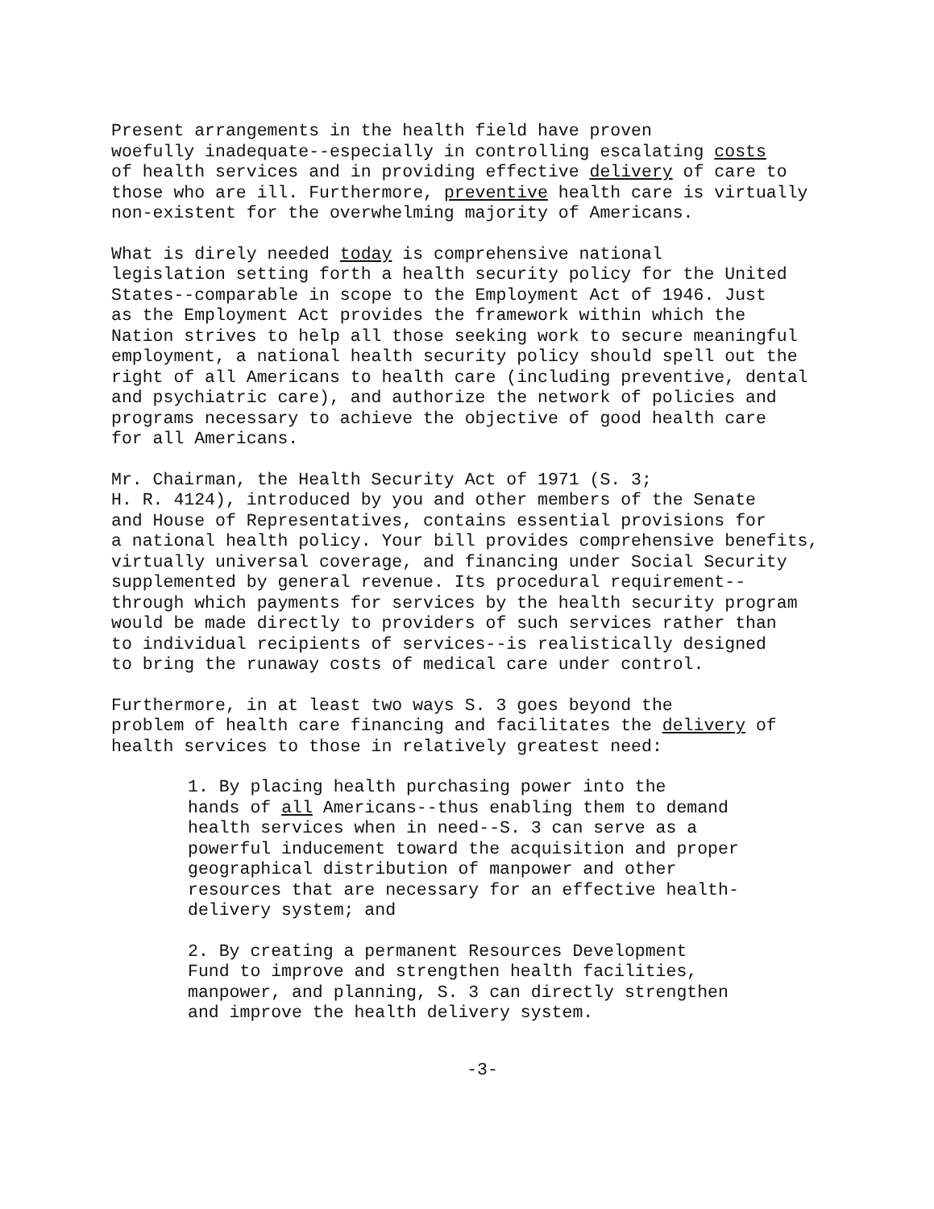Present arrangements in the health field have proven woefully inadequate--especially in controlling escalating costs of health services and in providing effective delivery of care to those who are ill. Furthermore, preventive health care is virtually non-existent for the overwhelming majority of Americans.
What is direly needed today is comprehensive national legislation setting forth a health security policy for the United States--comparable in scope to the Employment Act of 1946. Just as the Employment Act provides the framework within which the Nation strives to help all those seeking work to secure meaningful employment, a national health security policy should spell out the right of all Americans to health care (including preventive, dental and psychiatric care), and authorize the network of policies and programs necessary to achieve the objective of good health care for all Americans.
Mr. Chairman, the Health Security Act of 1971 (S. 3; H. R. 4124), introduced by you and other members of the Senate and House of Representatives, contains essential provisions for a national health policy. Your bill provides comprehensive benefits, virtually universal coverage, and financing under Social Security supplemented by general revenue. Its procedural requirement-- through which payments for services by the health security program would be made directly to providers of such services rather than to individual recipients of services--is realistically designed to bring the runaway costs of medical care under control.
Furthermore, in at least two ways S. 3 goes beyond the problem of health care financing and facilitates the delivery of health services to those in relatively greatest need:
1. By placing health purchasing power into the hands of all Americans--thus enabling them to demand health services when in need--S. 3 can serve as a powerful inducement toward the acquisition and proper geographical distribution of manpower and other resources that are necessary for an effective health- delivery system; and
2. By creating a permanent Resources Development Fund to improve and strengthen health facilities, manpower, and planning, S. 3 can directly strengthen and improve the health delivery system.
-3-